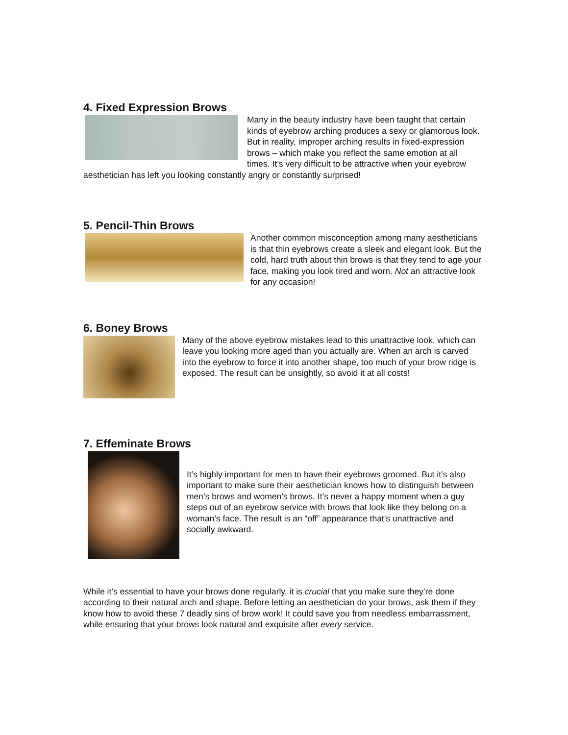4. Fixed Expression Brows
Many in the beauty industry have been taught that certain kinds of eyebrow arching produces a sexy or glamorous look. But in reality, improper arching results in fixed-expression brows – which make you reflect the same emotion at all times. It’s very difficult to be attractive when your eyebrow aesthetician has left you looking constantly angry or constantly surprised!
5. Pencil-Thin Brows
Another common misconception among many aestheticians is that thin eyebrows create a sleek and elegant look. But the cold, hard truth about thin brows is that they tend to age your face, making you look tired and worn. Not an attractive look for any occasion!
6. Boney Brows
Many of the above eyebrow mistakes lead to this unattractive look, which can leave you looking more aged than you actually are. When an arch is carved into the eyebrow to force it into another shape, too much of your brow ridge is exposed. The result can be unsightly, so avoid it at all costs!
7. Effeminate Brows
It’s highly important for men to have their eyebrows groomed. But it’s also important to make sure their aesthetician knows how to distinguish between men’s brows and women’s brows. It’s never a happy moment when a guy steps out of an eyebrow service with brows that look like they belong on a woman’s face. The result is an “off” appearance that’s unattractive and socially awkward.
While it’s essential to have your brows done regularly, it is crucial that you make sure they’re done according to their natural arch and shape. Before letting an aesthetician do your brows, ask them if they know how to avoid these 7 deadly sins of brow work! It could save you from needless embarrassment, while ensuring that your brows look natural and exquisite after every service.